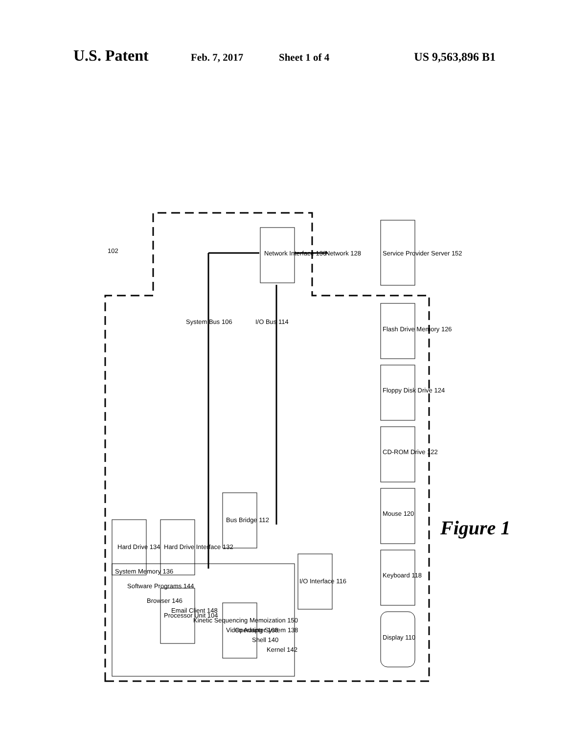U.S. Patent Feb. 7, 2017 Sheet 1 of 4 US 9,563,896 B1
Hard Drive 134
Hard Drive Interface 132
Processor Unit 104
Bus Bridge 112
Video Adapter 108
Network Interface 130
I/O Interface 116
Network 128
Service Provider Server 152
Flash Drive Memory 126
Floppy Disk Drive 124
CD-ROM Drive 122
Mouse 120
Keyboard 118
Display 110
System Bus 106
I/O Bus 114
102
System Memory 136
Software Programs 144
Browser 146
Email Client 148
Kinetic Sequencing Memoization 150
Operating System 138
Shell 140
Kernel 142
Figure 1